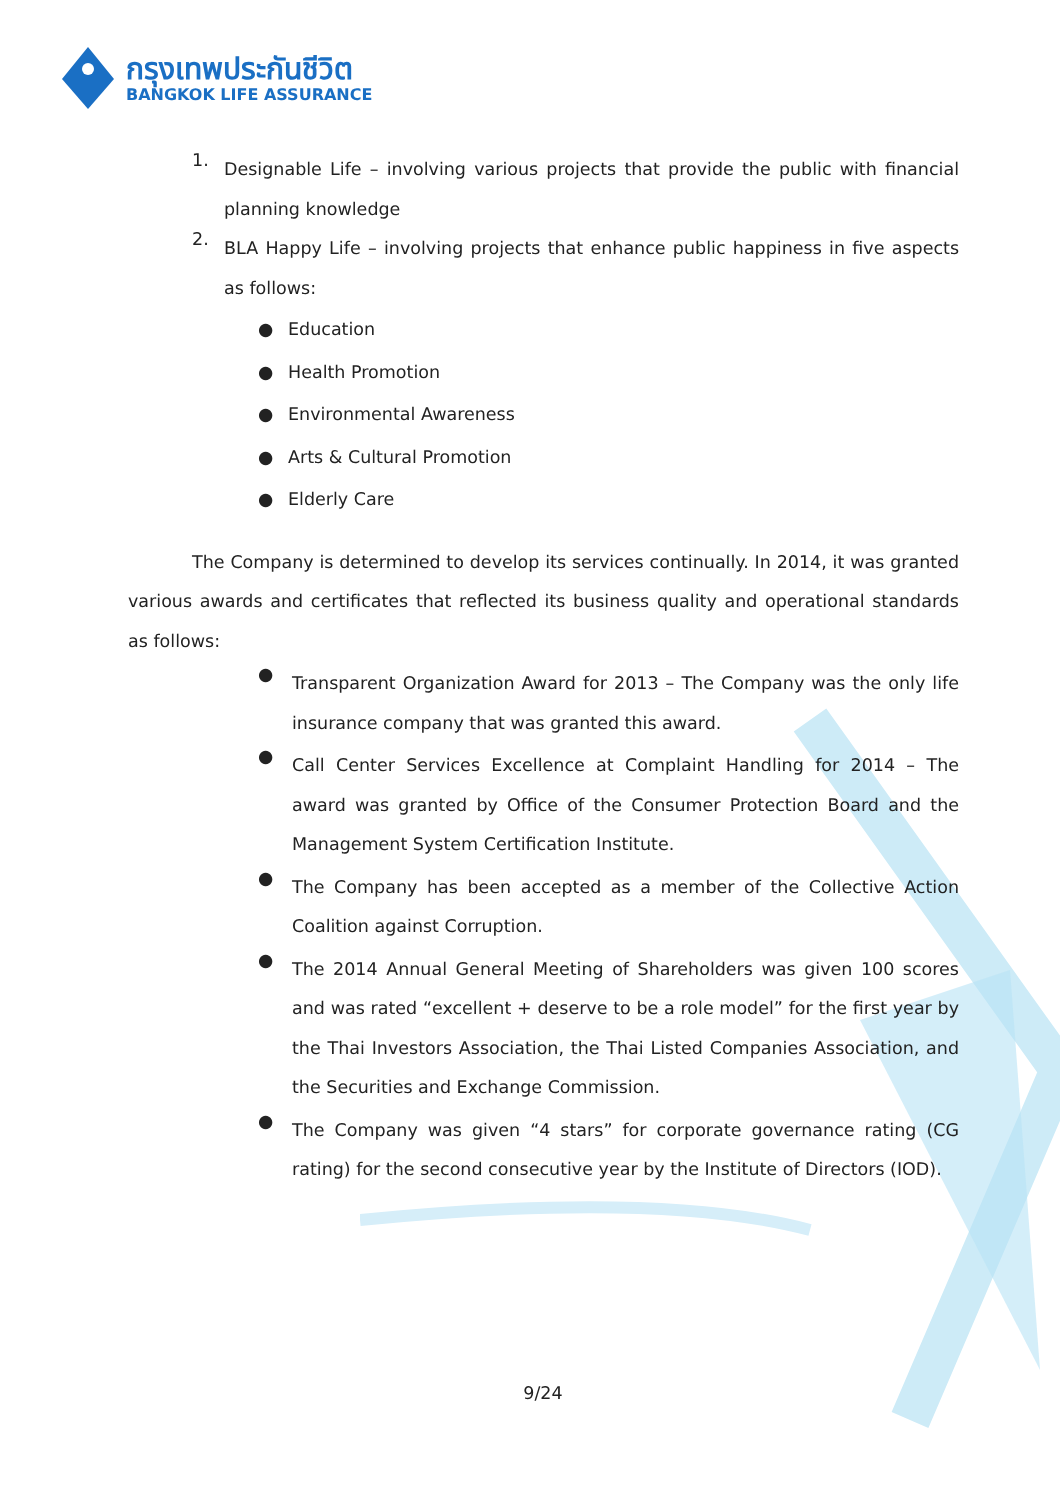กรุงเทพประกันชีวิต
BANGKOK LIFE ASSURANCE
1.
Designable Life – involving various projects that provide the public with financial planning knowledge
2.
BLA Happy Life – involving projects that enhance public happiness in five aspects as follows:
● Education
● Health Promotion
● Environmental Awareness
● Arts & Cultural Promotion
● Elderly Care
The Company is determined to develop its services continually. In 2014, it was granted various awards and certificates that reflected its business quality and operational standards as follows:
●
Transparent Organization Award for 2013 – The Company was the only life insurance company that was granted this award.
●
Call Center Services Excellence at Complaint Handling for 2014 – The award was granted by Office of the Consumer Protection Board and the Management System Certification Institute.
●
The Company has been accepted as a member of the Collective Action Coalition against Corruption.
●
The 2014 Annual General Meeting of Shareholders was given 100 scores and was rated “excellent + deserve to be a role model” for the first year by the Thai Investors Association, the Thai Listed Companies Association, and the Securities and Exchange Commission.
●
The Company was given “4 stars” for corporate governance rating (CG rating) for the second consecutive year by the Institute of Directors (IOD).
9/24